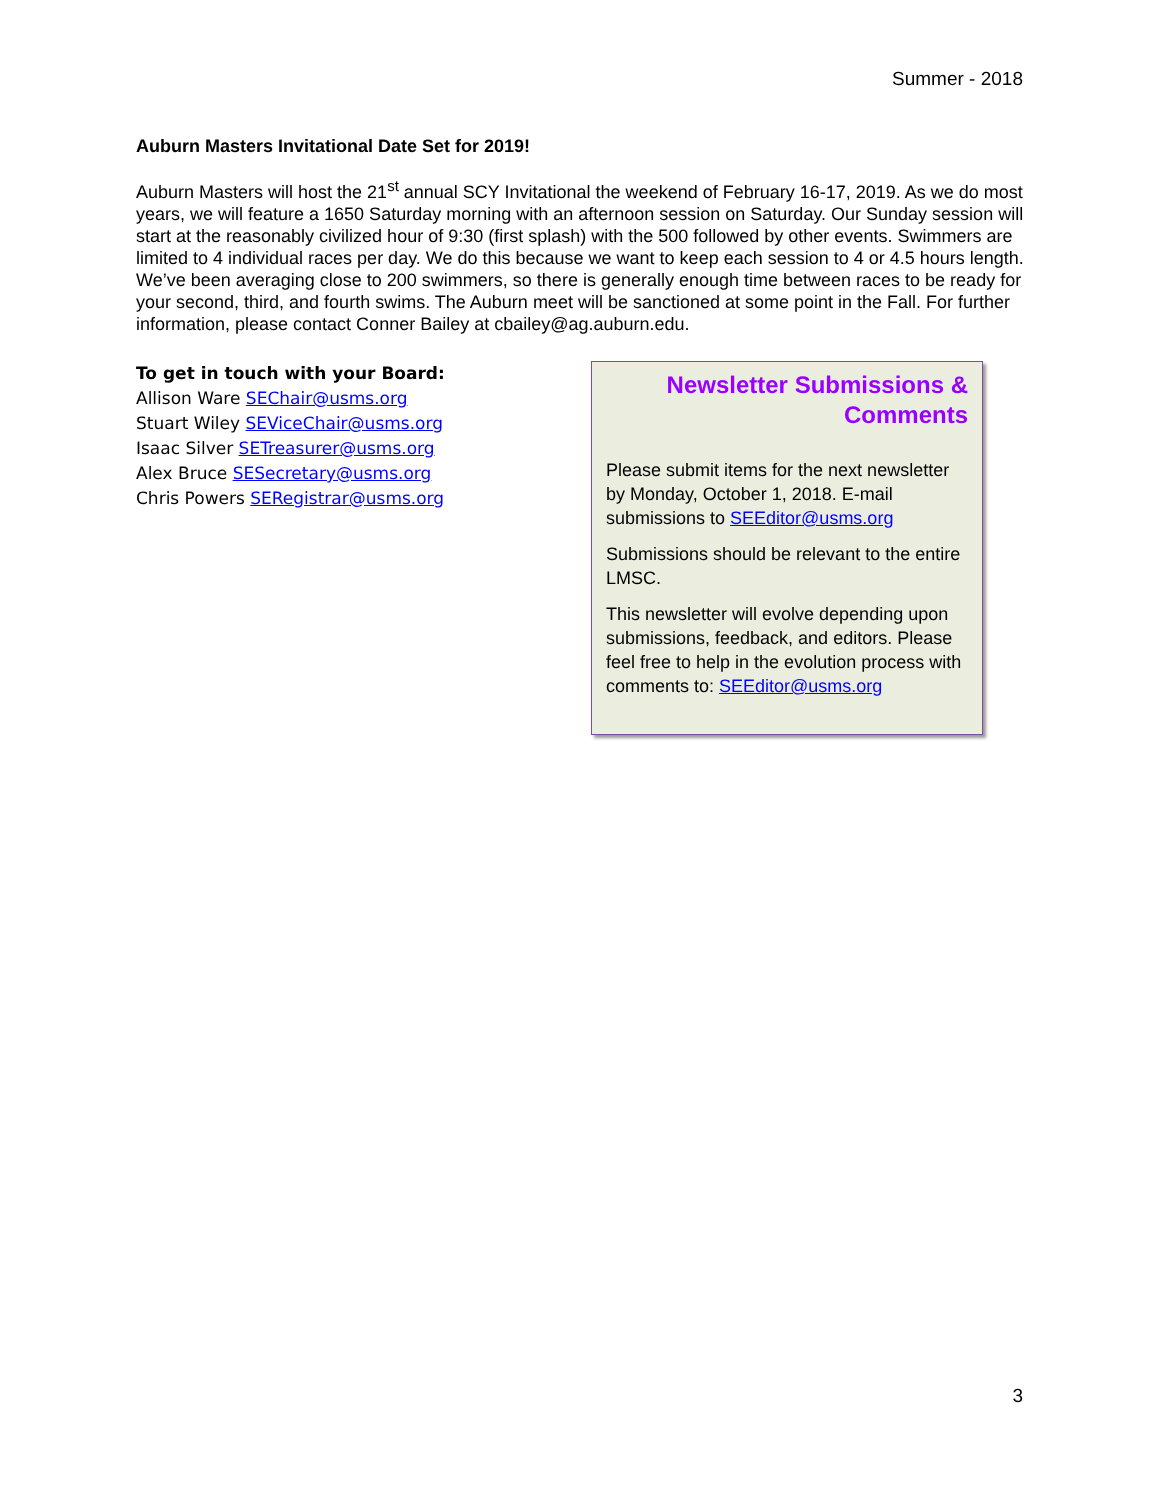Summer - 2018
Auburn Masters Invitational Date Set for 2019!
Auburn Masters will host the 21<sup>st</sup> annual SCY Invitational the weekend of February 16-17, 2019. As we do most years, we will feature a 1650 Saturday morning with an afternoon session on Saturday. Our Sunday session will start at the reasonably civilized hour of 9:30 (first splash) with the 500 followed by other events. Swimmers are limited to 4 individual races per day. We do this because we want to keep each session to 4 or 4.5 hours length. We’ve been averaging close to 200 swimmers, so there is generally enough time between races to be ready for your second, third, and fourth swims. The Auburn meet will be sanctioned at some point in the Fall. For further information, please contact Conner Bailey at cbailey@ag.auburn.edu.
To get in touch with your Board:
Allison Ware SEChair@usms.org
Stuart Wiley SEViceChair@usms.org
Isaac Silver SETreasurer@usms.org
Alex Bruce SESecretary@usms.org
Chris Powers SERegistrar@usms.org
Newsletter Submissions & Comments
Please submit items for the next newsletter by Monday, October 1, 2018. E-mail submissions to SEEditor@usms.org
Submissions should be relevant to the entire LMSC.
This newsletter will evolve depending upon submissions, feedback, and editors. Please feel free to help in the evolution process with comments to: SEEditor@usms.org
3